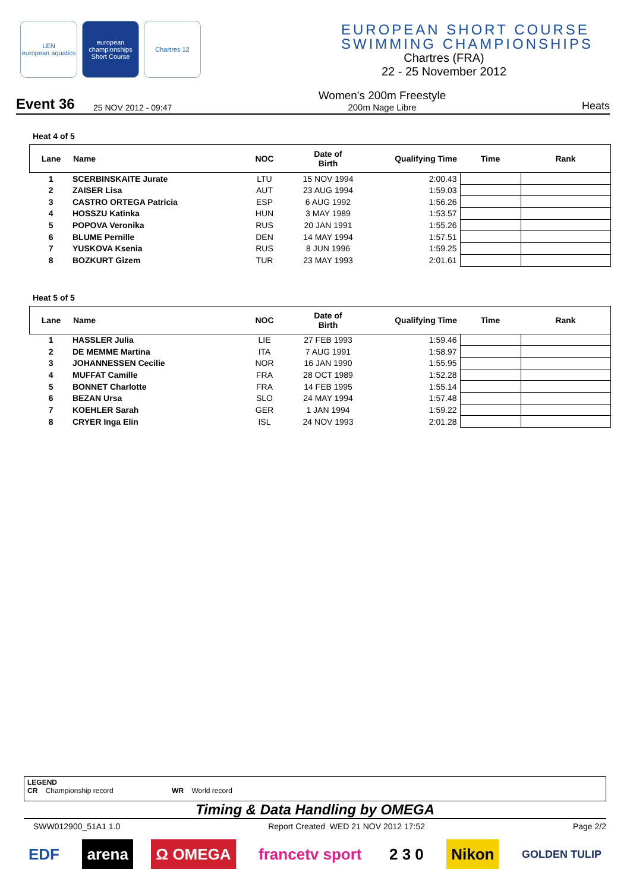LEN
european aquatics
european championships
Short Course
Chartres 12
EUROPEAN SHORT COURSE
SWIMMING CHAMPIONSHIPS
Chartres (FRA)
22 - 25 November 2012
Event 36
25 NOV 2012 - 09:47
Women's 200m Freestyle
200m Nage Libre
Heats
Heat 4 of 5
| Lane | Name | NOC | Date of Birth | Qualifying Time | Time | Rank |
| --- | --- | --- | --- | --- | --- | --- |
| 1 | SCERBINSKAITE Jurate | LTU | 15 NOV 1994 | 2:00.43 | | |
| 2 | ZAISER Lisa | AUT | 23 AUG 1994 | 1:59.03 | | |
| 3 | CASTRO ORTEGA Patricia | ESP | 6 AUG 1992 | 1:56.26 | | |
| 4 | HOSSZU Katinka | HUN | 3 MAY 1989 | 1:53.57 | | |
| 5 | POPOVA Veronika | RUS | 20 JAN 1991 | 1:55.26 | | |
| 6 | BLUME Pernille | DEN | 14 MAY 1994 | 1:57.51 | | |
| 7 | YUSKOVA Ksenia | RUS | 8 JUN 1996 | 1:59.25 | | |
| 8 | BOZKURT Gizem | TUR | 23 MAY 1993 | 2:01.61 | | |
Heat 5 of 5
| Lane | Name | NOC | Date of Birth | Qualifying Time | Time | Rank |
| --- | --- | --- | --- | --- | --- | --- |
| 1 | HASSLER Julia | LIE | 27 FEB 1993 | 1:59.46 | | |
| 2 | DE MEMME Martina | ITA | 7 AUG 1991 | 1:58.97 | | |
| 3 | JOHANNESSEN Cecilie | NOR | 16 JAN 1990 | 1:55.95 | | |
| 4 | MUFFAT Camille | FRA | 28 OCT 1989 | 1:52.28 | | |
| 5 | BONNET Charlotte | FRA | 14 FEB 1995 | 1:55.14 | | |
| 6 | BEZAN Ursa | SLO | 24 MAY 1994 | 1:57.48 | | |
| 7 | KOEHLER Sarah | GER | 1 JAN 1994 | 1:59.22 | | |
| 8 | CRYER Inga Elin | ISL | 24 NOV 1993 | 2:01.28 | | |
LEGEND
CR Championship record WR World record
Timing & Data Handling by OMEGA
SWW012900_51A1 1.0 Report Created WED 21 NOV 2012 17:52 Page 2/2
EDF arena Ω OMEGA francetv sport 2 3 0 Nikon
GOLDEN TULIP